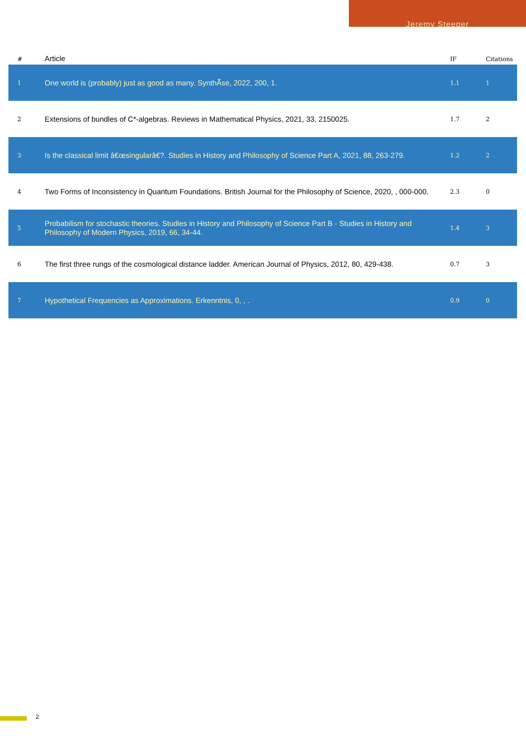Jeremy Steeger
| # | Article | IF | Citations |
| --- | --- | --- | --- |
| 1 | One world is (probably) just as good as many. SynthÃ̂se, 2022, 200, 1. | 1.1 | 1 |
| 2 | Extensions of bundles of C*-algebras. Reviews in Mathematical Physics, 2021, 33, 2150025. | 1.7 | 2 |
| 3 | Is the classical limit â€œsingularâ€?. Studies in History and Philosophy of Science Part A, 2021, 88, 263-279. | 1.2 | 2 |
| 4 | Two Forms of Inconsistency in Quantum Foundations. British Journal for the Philosophy of Science, 2020, , 000-000. | 2.3 | 0 |
| 5 | Probabilism for stochastic theories. Studies in History and Philosophy of Science Part B - Studies in History and Philosophy of Modern Physics, 2019, 66, 34-44. | 1.4 | 3 |
| 6 | The first three rungs of the cosmological distance ladder. American Journal of Physics, 2012, 80, 429-438. | 0.7 | 3 |
| 7 | Hypothetical Frequencies as Approximations. Erkenntnis, 0, , . | 0.9 | 0 |
2